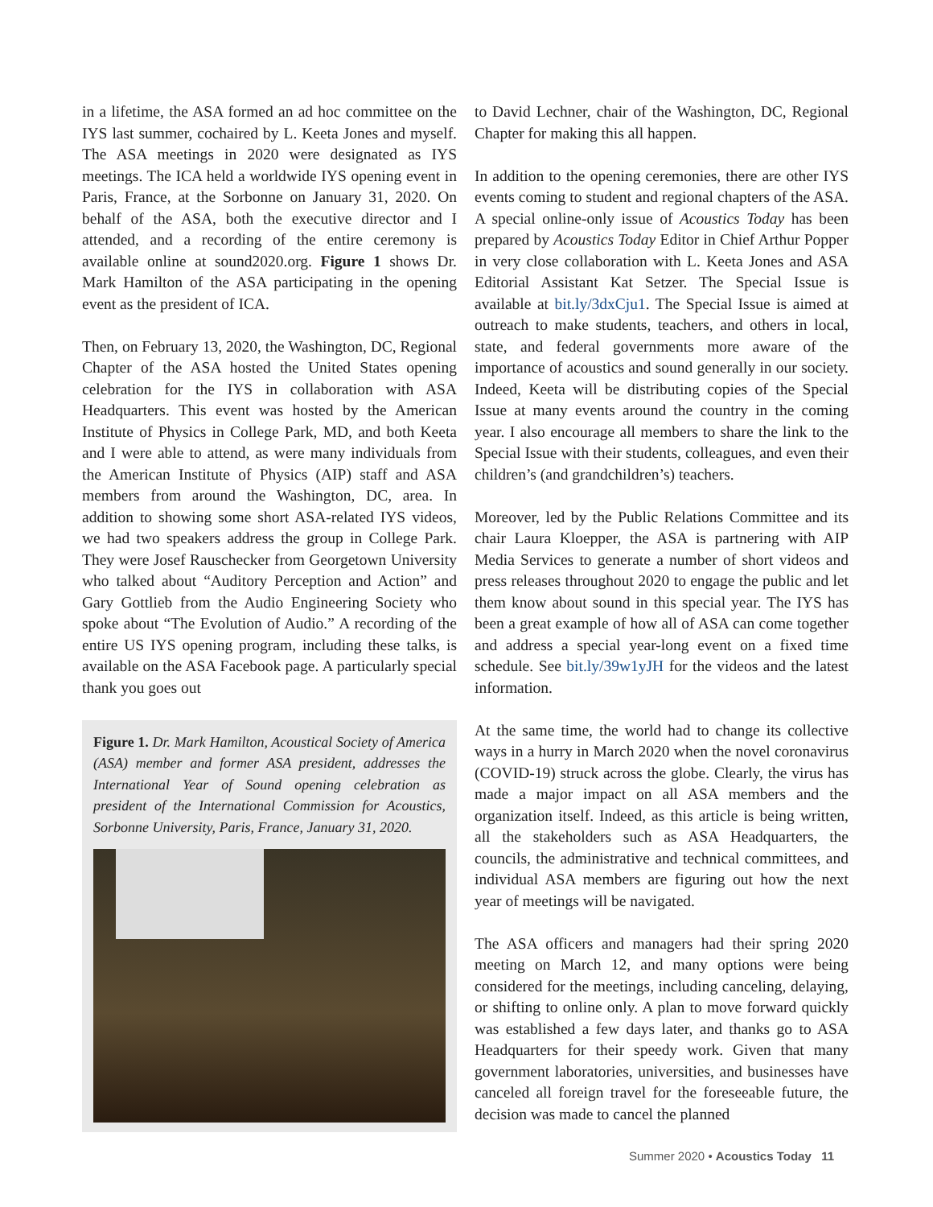in a lifetime, the ASA formed an ad hoc committee on the IYS last summer, cochaired by L. Keeta Jones and myself. The ASA meetings in 2020 were designated as IYS meetings. The ICA held a worldwide IYS opening event in Paris, France, at the Sorbonne on January 31, 2020. On behalf of the ASA, both the executive director and I attended, and a recording of the entire ceremony is available online at sound2020.org. Figure 1 shows Dr. Mark Hamilton of the ASA participating in the opening event as the president of ICA.
Then, on February 13, 2020, the Washington, DC, Regional Chapter of the ASA hosted the United States opening celebration for the IYS in collaboration with ASA Headquarters. This event was hosted by the American Institute of Physics in College Park, MD, and both Keeta and I were able to attend, as were many individuals from the American Institute of Physics (AIP) staff and ASA members from around the Washington, DC, area. In addition to showing some short ASA-related IYS videos, we had two speakers address the group in College Park. They were Josef Rauschecker from Georgetown University who talked about “Auditory Perception and Action” and Gary Gottlieb from the Audio Engineering Society who spoke about “The Evolution of Audio.” A recording of the entire US IYS opening program, including these talks, is available on the ASA Facebook page. A particularly special thank you goes out
Figure 1. Dr. Mark Hamilton, Acoustical Society of America (ASA) member and former ASA president, addresses the International Year of Sound opening celebration as president of the International Commission for Acoustics, Sorbonne University, Paris, France, January 31, 2020.
to David Lechner, chair of the Washington, DC, Regional Chapter for making this all happen.
In addition to the opening ceremonies, there are other IYS events coming to student and regional chapters of the ASA. A special online-only issue of Acoustics Today has been prepared by Acoustics Today Editor in Chief Arthur Popper in very close collaboration with L. Keeta Jones and ASA Editorial Assistant Kat Setzer. The Special Issue is available at bit.ly/3dxCju1. The Special Issue is aimed at outreach to make students, teachers, and others in local, state, and federal governments more aware of the importance of acoustics and sound generally in our society. Indeed, Keeta will be distributing copies of the Special Issue at many events around the country in the coming year. I also encourage all members to share the link to the Special Issue with their students, colleagues, and even their children’s (and grandchildren’s) teachers.
Moreover, led by the Public Relations Committee and its chair Laura Kloepper, the ASA is partnering with AIP Media Services to generate a number of short videos and press releases throughout 2020 to engage the public and let them know about sound in this special year. The IYS has been a great example of how all of ASA can come together and address a special year-long event on a fixed time schedule. See bit.ly/39w1yJH for the videos and the latest information.
At the same time, the world had to change its collective ways in a hurry in March 2020 when the novel coronavirus (COVID-19) struck across the globe. Clearly, the virus has made a major impact on all ASA members and the organization itself. Indeed, as this article is being written, all the stakeholders such as ASA Headquarters, the councils, the administrative and technical committees, and individual ASA members are figuring out how the next year of meetings will be navigated.
The ASA officers and managers had their spring 2020 meeting on March 12, and many options were being considered for the meetings, including canceling, delaying, or shifting to online only. A plan to move forward quickly was established a few days later, and thanks go to ASA Headquarters for their speedy work. Given that many government laboratories, universities, and businesses have canceled all foreign travel for the foreseeable future, the decision was made to cancel the planned
Summer 2020 • Acoustics Today 11